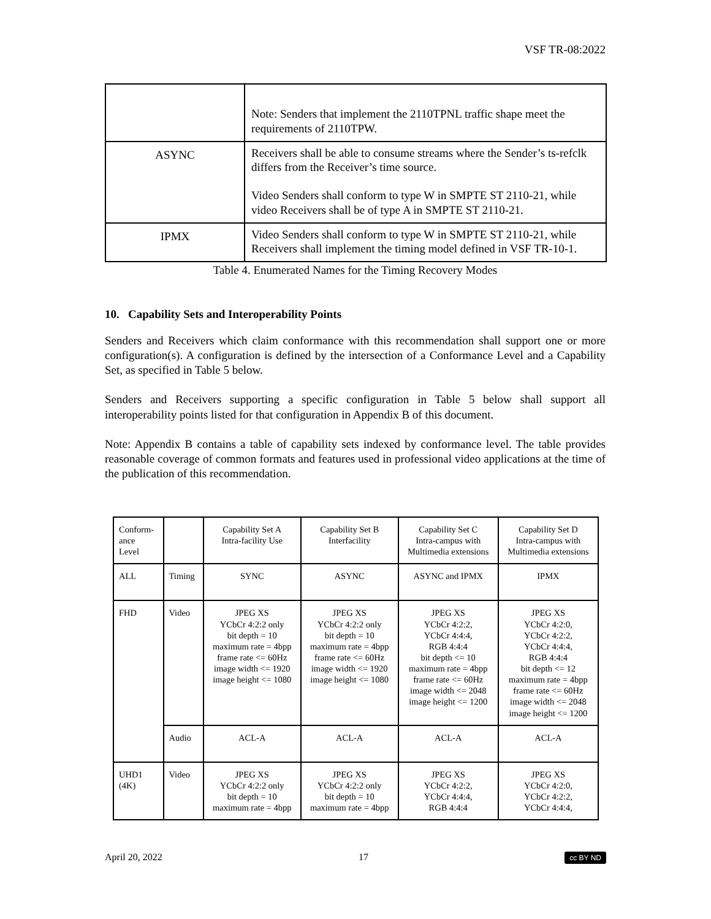VSF TR-08:2022
| | Note: Senders that implement the 2110TPNL traffic shape meet the requirements of 2110TPW. |
| ASYNC | Receivers shall be able to consume streams where the Sender’s ts-refclk differs from the Receiver’s time source. Video Senders shall conform to type W in SMPTE ST 2110-21, while video Receivers shall be of type A in SMPTE ST 2110-21. |
| IPMX | Video Senders shall conform to type W in SMPTE ST 2110-21, while Receivers shall implement the timing model defined in VSF TR-10-1. |
Table 4. Enumerated Names for the Timing Recovery Modes
10. Capability Sets and Interoperability Points
Senders and Receivers which claim conformance with this recommendation shall support one or more configuration(s). A configuration is defined by the intersection of a Conformance Level and a Capability Set, as specified in Table 5 below.
Senders and Receivers supporting a specific configuration in Table 5 below shall support all interoperability points listed for that configuration in Appendix B of this document.
Note: Appendix B contains a table of capability sets indexed by conformance level. The table provides reasonable coverage of common formats and features used in professional video applications at the time of the publication of this recommendation.
| Conform- ance Level | | Capability Set A Intra-facility Use | Capability Set B Interfacility | Capability Set C Intra-campus with Multimedia extensions | Capability Set D Intra-campus with Multimedia extensions |
| ALL | Timing | SYNC | ASYNC | ASYNC and IPMX | IPMX |
| FHD | Video | JPEG XS YCbCr 4:2:2 only bit depth = 10 maximum rate = 4bpp frame rate <= 60Hz image width <= 1920 image height <= 1080 | JPEG XS YCbCr 4:2:2 only bit depth = 10 maximum rate = 4bpp frame rate <= 60Hz image width <= 1920 image height <= 1080 | JPEG XS YCbCr 4:2:2, YCbCr 4:4:4, RGB 4:4:4 bit depth <= 10 maximum rate = 4bpp frame rate <= 60Hz image width <= 2048 image height <= 1200 | JPEG XS YCbCr 4:2:0, YCbCr 4:2:2, YCbCr 4:4:4, RGB 4:4:4 bit depth <= 12 maximum rate = 4bpp frame rate <= 60Hz image width <= 2048 image height <= 1200 |
| | Audio | ACL-A | ACL-A | ACL-A | ACL-A |
| UHD1 (4K) | Video | JPEG XS YCbCr 4:2:2 only bit depth = 10 maximum rate = 4bpp | JPEG XS YCbCr 4:2:2 only bit depth = 10 maximum rate = 4bpp | JPEG XS YCbCr 4:2:2, YCbCr 4:4:4, RGB 4:4:4 | JPEG XS YCbCr 4:2:0, YCbCr 4:2:2, YCbCr 4:4:4, |
April 20, 2022 17 cc BY ND